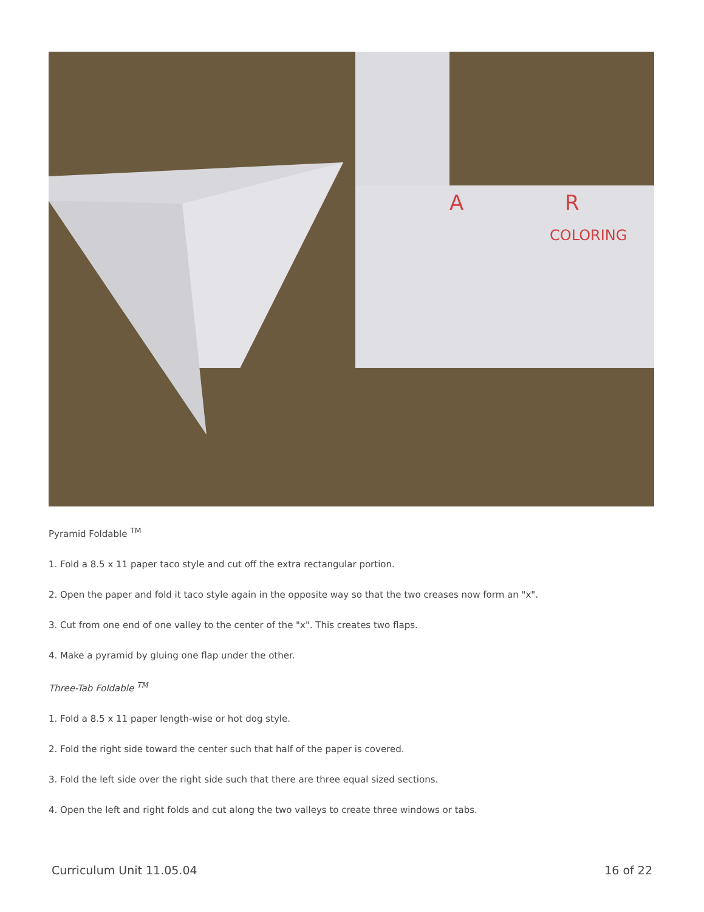A
R
COLORING
Pyramid Foldable <sup>TM</sup>
1. Fold a 8.5 x 11 paper taco style and cut off the extra rectangular portion.
2. Open the paper and fold it taco style again in the opposite way so that the two creases now form an "x".
3. Cut from one end of one valley to the center of the "x". This creates two flaps.
4. Make a pyramid by gluing one flap under the other.
Three-Tab Foldable <sup>TM</sup>
1. Fold a 8.5 x 11 paper length-wise or hot dog style.
2. Fold the right side toward the center such that half of the paper is covered.
3. Fold the left side over the right side such that there are three equal sized sections.
4. Open the left and right folds and cut along the two valleys to create three windows or tabs.
Curriculum Unit 11.05.04 16 of 22